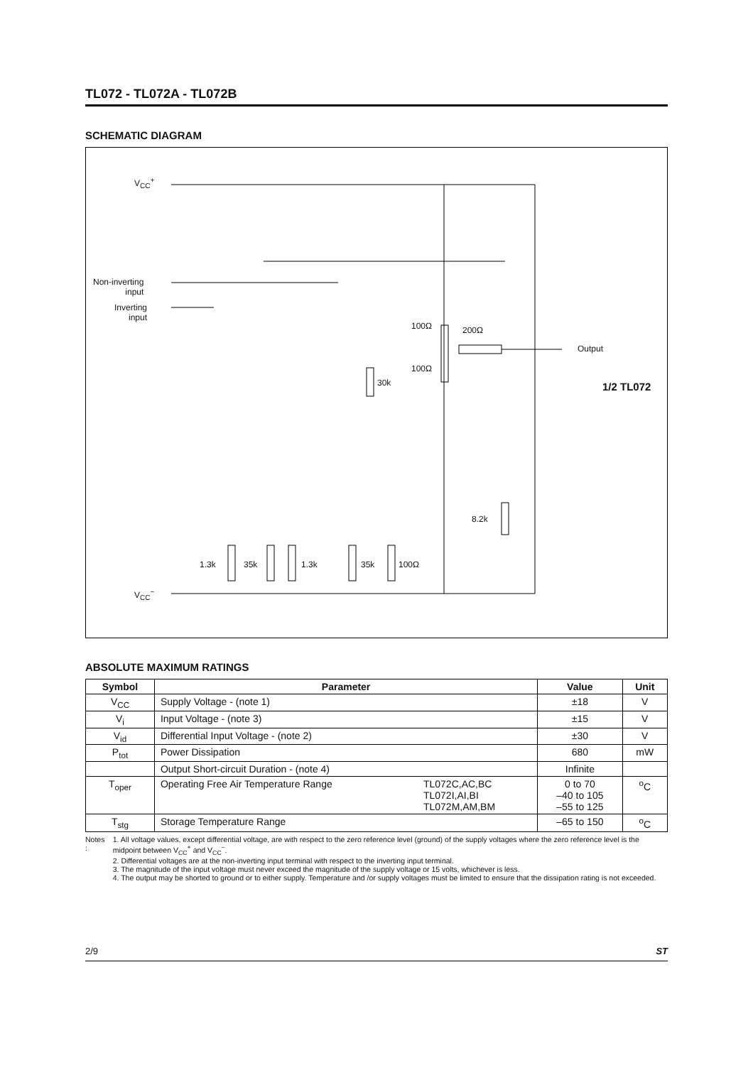TL072 - TL072A - TL072B
SCHEMATIC DIAGRAM
V<sub>CC</sub><sup>+</sup>
Non-inverting
input
Inverting
input
100Ω 200Ω
Output
100Ω
30k 1/2 TL072
8.2k
1.3k 35k 1.3k 35k 100Ω
V<sub>CC</sub><sup>−</sup>
ABSOLUTE MAXIMUM RATINGS
| Symbol | Parameter | | Value | Unit |
| --- | --- | --- | --- | --- |
| V<sub>CC</sub> | Supply Voltage - (note 1) | | ±18 | V |
| V<sub>i</sub> | Input Voltage - (note 3) | | ±15 | V |
| V<sub>id</sub> | Differential Input Voltage - (note 2) | | ±30 | V |
| P<sub>tot</sub> | Power Dissipation | | 680 | mW |
| | Output Short-circuit Duration - (note 4) | | Infinite | |
| T<sub>oper</sub> | Operating Free Air Temperature Range | TL072C,AC,BC TL072I,AI,BI TL072M,AM,BM | 0 to 70 –40 to 105 –55 to 125 | <sup>o</sup> C |
| T<sub>stg</sub> | Storage Temperature Range | | –65 to 150 | <sup>o</sup> C |
Notes : 1. All voltage values, except differential voltage, are with respect to the zero reference level (ground) of the supply voltages where the zero reference level is the midpoint between V<sub>CC</sub><sup>+</sup> and V<sub>CC</sub><sup>–</sup>.
2. Differential voltages are at the non-inverting input terminal with respect to the inverting input terminal.
3. The magnitude of the input voltage must never exceed the magnitude of the supply voltage or 15 volts, whichever is less.
4. The output may be shorted to ground or to either supply. Temperature and /or supply voltages must be limited to ensure that the dissipation rating is not exceeded.
2/9 ST